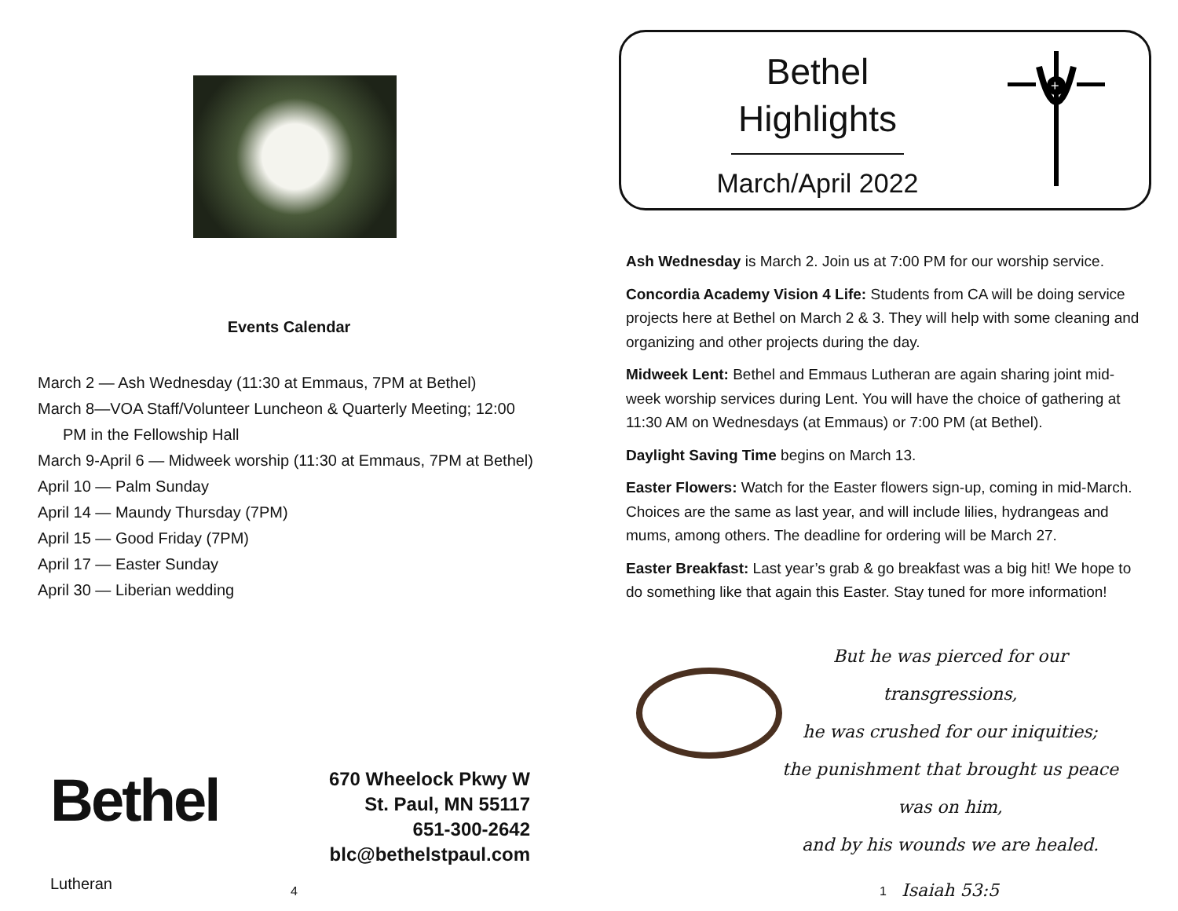Events Calendar
March 2 — Ash Wednesday (11:30 at Emmaus, 7PM at Bethel)
March 8—VOA Staff/Volunteer Luncheon & Quarterly Meeting; 12:00 PM in the Fellowship Hall
March 9-April 6 — Midweek worship (11:30 at Emmaus, 7PM at Bethel)
April 10 — Palm Sunday
April 14 — Maundy Thursday (7PM)
April 15 — Good Friday (7PM)
April 17 — Easter Sunday
April 30 — Liberian wedding
Bethel
Lutheran
670 Wheelock Pkwy W
St. Paul, MN 55117
651-300-2642
blc@bethelstpaul.com
4
Bethel
Highlights
March/April 2022
+
Ash Wednesday is March 2. Join us at 7:00 PM for our worship service.
Concordia Academy Vision 4 Life: Students from CA will be doing service projects here at Bethel on March 2 & 3. They will help with some cleaning and organizing and other projects during the day.
Midweek Lent: Bethel and Emmaus Lutheran are again sharing joint mid-week worship services during Lent. You will have the choice of gathering at 11:30 AM on Wednesdays (at Emmaus) or 7:00 PM (at Bethel).
Daylight Saving Time begins on March 13.
Easter Flowers: Watch for the Easter flowers sign-up, coming in mid-March. Choices are the same as last year, and will include lilies, hydrangeas and mums, among others. The deadline for ordering will be March 27.
Easter Breakfast: Last year’s grab & go breakfast was a big hit! We hope to do something like that again this Easter. Stay tuned for more information!
But he was pierced for our transgressions,
he was crushed for our iniquities;
the punishment that brought us peace was on him,
and by his wounds we are healed.
Isaiah 53:5
1